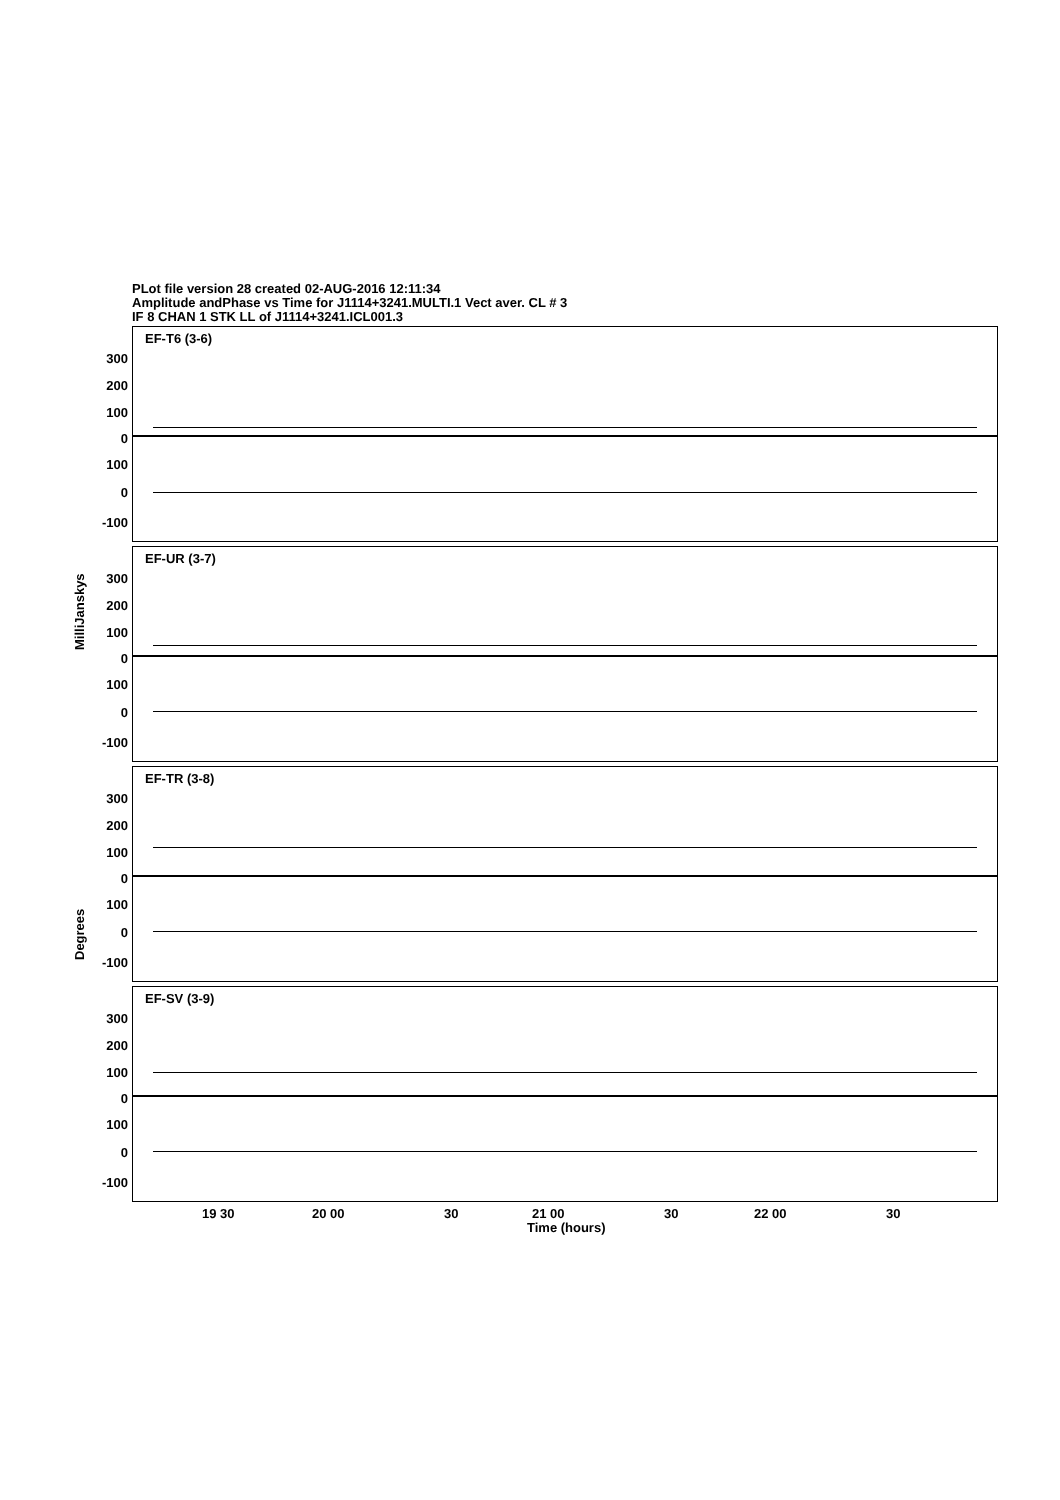PLot file version 28 created 02-AUG-2016 12:11:34
Amplitude andPhase vs Time for J1114+3241.MULTI.1 Vect aver. CL # 3
IF 8 CHAN 1 STK LL of J1114+3241.ICL001.3
EF-T6 (3-6)
300
200
100
0
100
0
-100
EF-UR (3-7)
300
200
100
0
100
0
-100
EF-TR (3-8)
300
200
100
0
100
0
-100
EF-SV (3-9)
300
200
100
0
100
0
-100
19 30 20 00 30 21 00 30 22 00 30
Time (hours)
MilliJanskys
Degrees